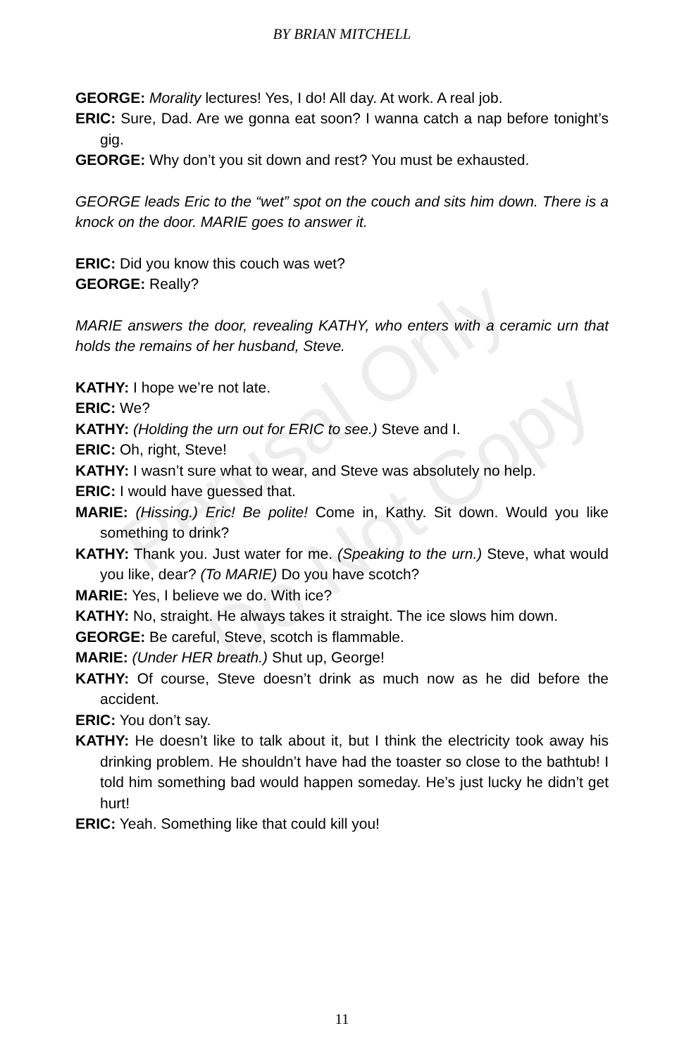Perusal Only
Do Not Copy
BY BRIAN MITCHELL
GEORGE: Morality lectures! Yes, I do! All day. At work. A real job.
ERIC: Sure, Dad. Are we gonna eat soon? I wanna catch a nap before tonight’s gig.
GEORGE: Why don’t you sit down and rest? You must be exhausted.
GEORGE leads Eric to the “wet” spot on the couch and sits him down. There is a knock on the door. MARIE goes to answer it.
ERIC: Did you know this couch was wet?
GEORGE: Really?
MARIE answers the door, revealing KATHY, who enters with a ceramic urn that holds the remains of her husband, Steve.
KATHY: I hope we’re not late.
ERIC: We?
KATHY: (Holding the urn out for ERIC to see.) Steve and I.
ERIC: Oh, right, Steve!
KATHY: I wasn’t sure what to wear, and Steve was absolutely no help.
ERIC: I would have guessed that.
MARIE: (Hissing.) Eric! Be polite! Come in, Kathy. Sit down. Would you like something to drink?
KATHY: Thank you. Just water for me. (Speaking to the urn.) Steve, what would you like, dear? (To MARIE) Do you have scotch?
MARIE: Yes, I believe we do. With ice?
KATHY: No, straight. He always takes it straight. The ice slows him down.
GEORGE: Be careful, Steve, scotch is flammable.
MARIE: (Under HER breath.) Shut up, George!
KATHY: Of course, Steve doesn’t drink as much now as he did before the accident.
ERIC: You don’t say.
KATHY: He doesn’t like to talk about it, but I think the electricity took away his drinking problem. He shouldn’t have had the toaster so close to the bathtub! I told him something bad would happen someday. He’s just lucky he didn’t get hurt!
ERIC: Yeah. Something like that could kill you!
11